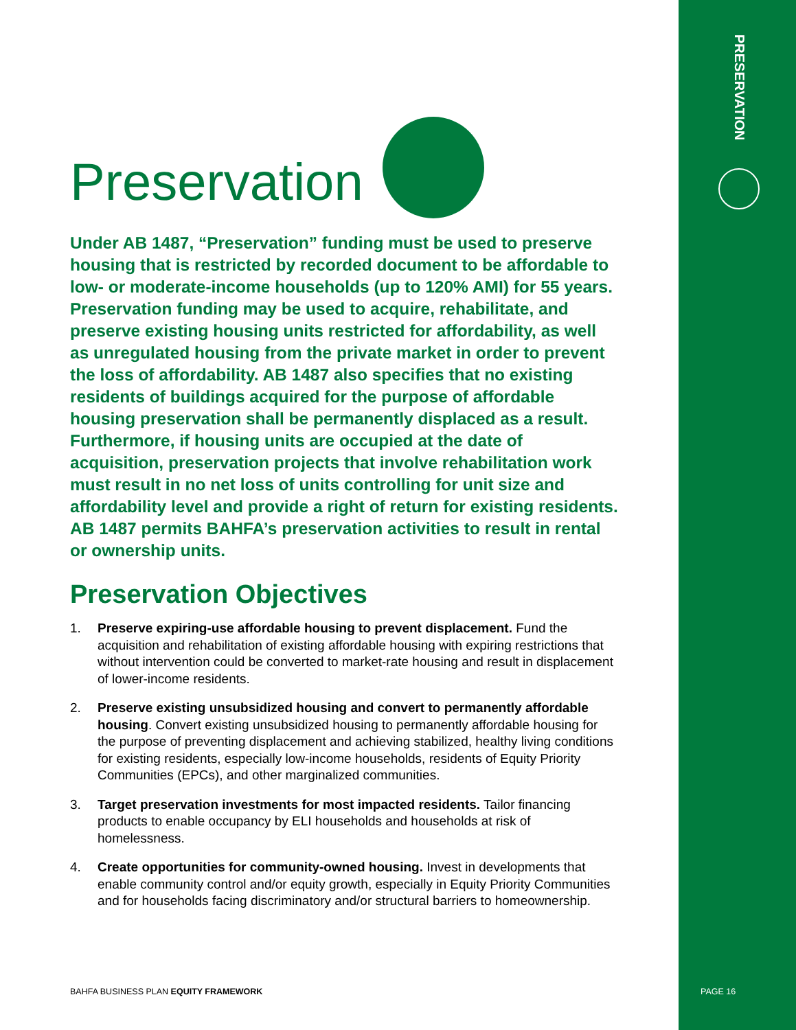PRESERVATION
Preservation
Under AB 1487, “Preservation” funding must be used to preserve housing that is restricted by recorded document to be affordable to low- or moderate-income households (up to 120% AMI) for 55 years. Preservation funding may be used to acquire, rehabilitate, and preserve existing housing units restricted for affordability, as well as unregulated housing from the private market in order to prevent the loss of affordability. AB 1487 also specifies that no existing residents of buildings acquired for the purpose of affordable housing preservation shall be permanently displaced as a result. Furthermore, if housing units are occupied at the date of acquisition, preservation projects that involve rehabilitation work must result in no net loss of units controlling for unit size and affordability level and provide a right of return for existing residents. AB 1487 permits BAHFA’s preservation activities to result in rental or ownership units.
Preservation Objectives
1. Preserve expiring-use affordable housing to prevent displacement. Fund the acquisition and rehabilitation of existing affordable housing with expiring restrictions that without intervention could be converted to market-rate housing and result in displacement of lower-income residents.
2. Preserve existing unsubsidized housing and convert to permanently affordable housing. Convert existing unsubsidized housing to permanently affordable housing for the purpose of preventing displacement and achieving stabilized, healthy living conditions for existing residents, especially low-income households, residents of Equity Priority Communities (EPCs), and other marginalized communities.
3. Target preservation investments for most impacted residents. Tailor financing products to enable occupancy by ELI households and households at risk of homelessness.
4. Create opportunities for community-owned housing. Invest in developments that enable community control and/or equity growth, especially in Equity Priority Communities and for households facing discriminatory and/or structural barriers to homeownership.
BAHFA BUSINESS PLAN EQUITY FRAMEWORK
PAGE 16